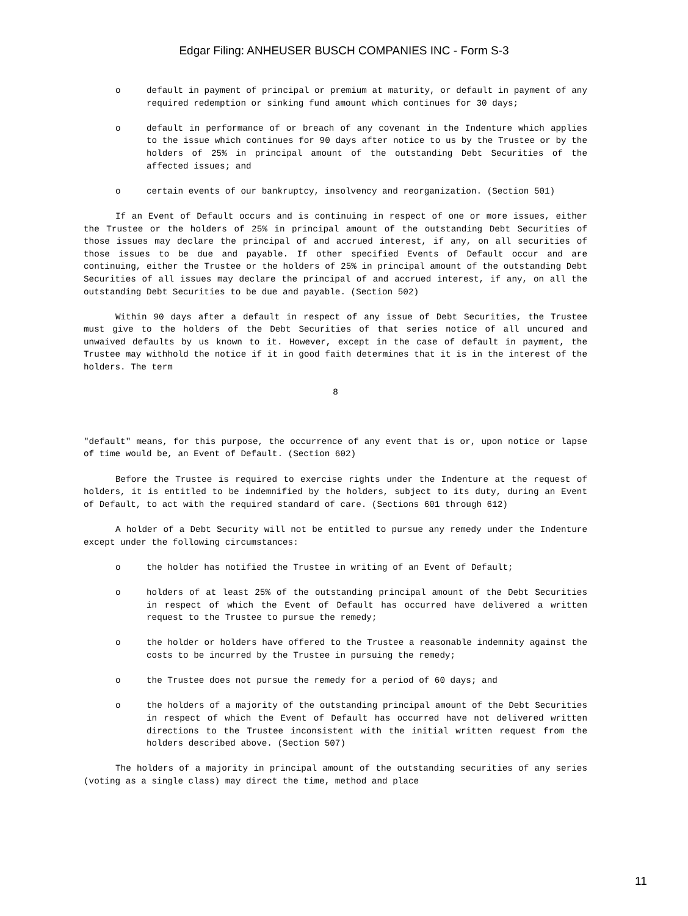Edgar Filing: ANHEUSER BUSCH COMPANIES INC - Form S-3
o default in payment of principal or premium at maturity, or default in payment of any required redemption or sinking fund amount which continues for 30 days;
o default in performance of or breach of any covenant in the Indenture which applies to the issue which continues for 90 days after notice to us by the Trustee or by the holders of 25% in principal amount of the outstanding Debt Securities of the affected issues; and
o certain events of our bankruptcy, insolvency and reorganization. (Section 501)
If an Event of Default occurs and is continuing in respect of one or more issues, either the Trustee or the holders of 25% in principal amount of the outstanding Debt Securities of those issues may declare the principal of and accrued interest, if any, on all securities of those issues to be due and payable. If other specified Events of Default occur and are continuing, either the Trustee or the holders of 25% in principal amount of the outstanding Debt Securities of all issues may declare the principal of and accrued interest, if any, on all the outstanding Debt Securities to be due and payable. (Section 502)
Within 90 days after a default in respect of any issue of Debt Securities, the Trustee must give to the holders of the Debt Securities of that series notice of all uncured and unwaived defaults by us known to it. However, except in the case of default in payment, the Trustee may withhold the notice if it in good faith determines that it is in the interest of the holders. The term
8
"default" means, for this purpose, the occurrence of any event that is or, upon notice or lapse of time would be, an Event of Default. (Section 602)
Before the Trustee is required to exercise rights under the Indenture at the request of holders, it is entitled to be indemnified by the holders, subject to its duty, during an Event of Default, to act with the required standard of care. (Sections 601 through 612)
A holder of a Debt Security will not be entitled to pursue any remedy under the Indenture except under the following circumstances:
o the holder has notified the Trustee in writing of an Event of Default;
o holders of at least 25% of the outstanding principal amount of the Debt Securities in respect of which the Event of Default has occurred have delivered a written request to the Trustee to pursue the remedy;
o the holder or holders have offered to the Trustee a reasonable indemnity against the costs to be incurred by the Trustee in pursuing the remedy;
o the Trustee does not pursue the remedy for a period of 60 days; and
o the holders of a majority of the outstanding principal amount of the Debt Securities in respect of which the Event of Default has occurred have not delivered written directions to the Trustee inconsistent with the initial written request from the holders described above. (Section 507)
The holders of a majority in principal amount of the outstanding securities of any series (voting as a single class) may direct the time, method and place
11